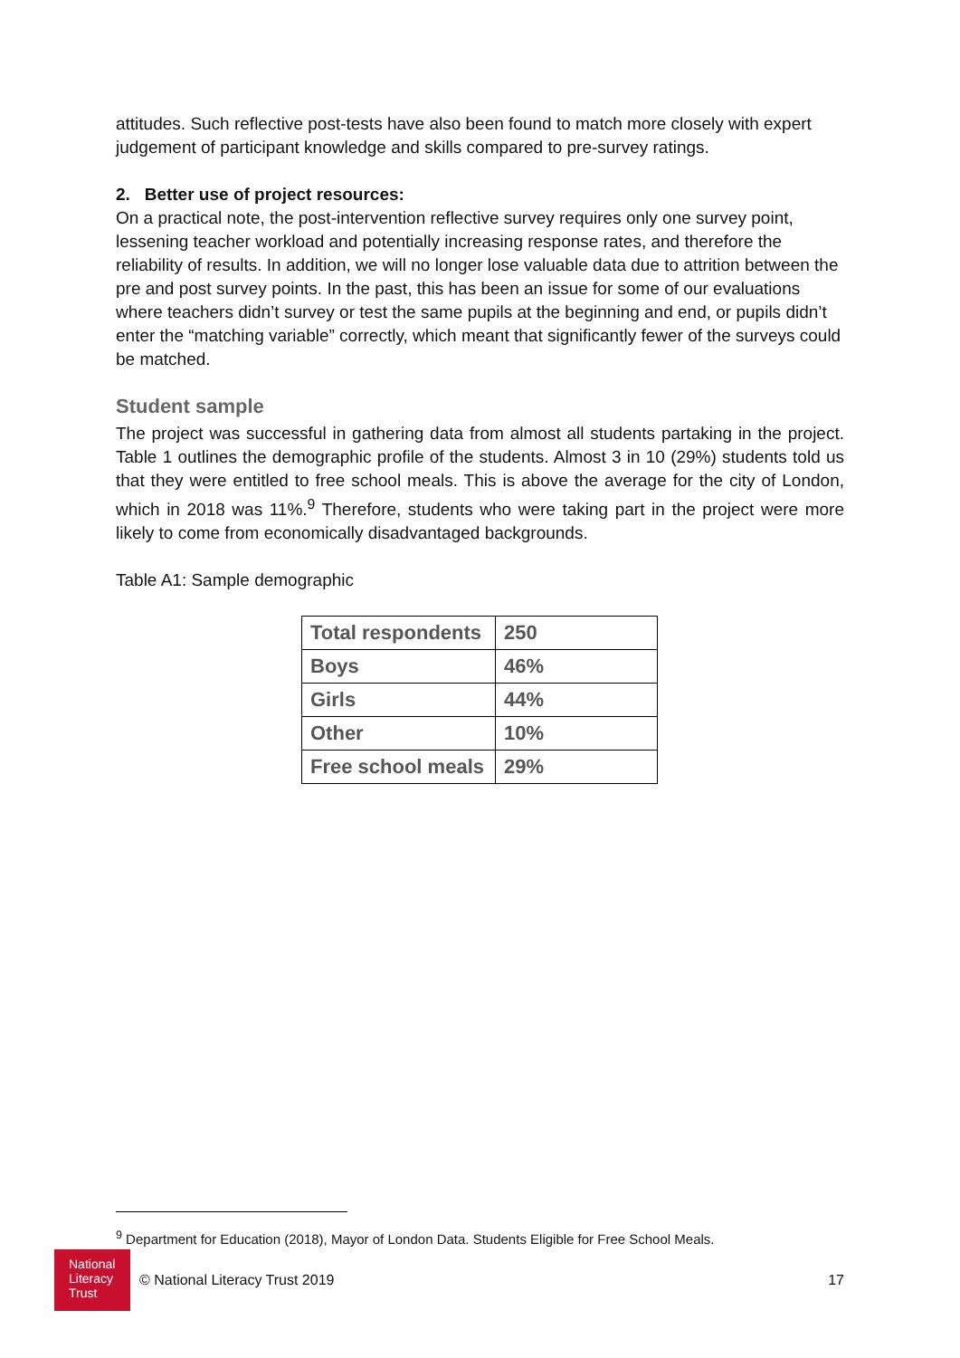attitudes. Such reflective post-tests have also been found to match more closely with expert judgement of participant knowledge and skills compared to pre-survey ratings.
2. Better use of project resources:
On a practical note, the post-intervention reflective survey requires only one survey point, lessening teacher workload and potentially increasing response rates, and therefore the reliability of results. In addition, we will no longer lose valuable data due to attrition between the pre and post survey points. In the past, this has been an issue for some of our evaluations where teachers didn’t survey or test the same pupils at the beginning and end, or pupils didn’t enter the “matching variable” correctly, which meant that significantly fewer of the surveys could be matched.
Student sample
The project was successful in gathering data from almost all students partaking in the project. Table 1 outlines the demographic profile of the students. Almost 3 in 10 (29%) students told us that they were entitled to free school meals. This is above the average for the city of London, which in 2018 was 11%.<sup>9</sup> Therefore, students who were taking part in the project were more likely to come from economically disadvantaged backgrounds.
Table A1: Sample demographic
| Total respondents | 250 |
| Boys | 46% |
| Girls | 44% |
| Other | 10% |
| Free school meals | 29% |
<sup>9</sup> Department for Education (2018), Mayor of London Data. Students Eligible for Free School Meals.
National Literacy Trust
© National Literacy Trust 2019 17